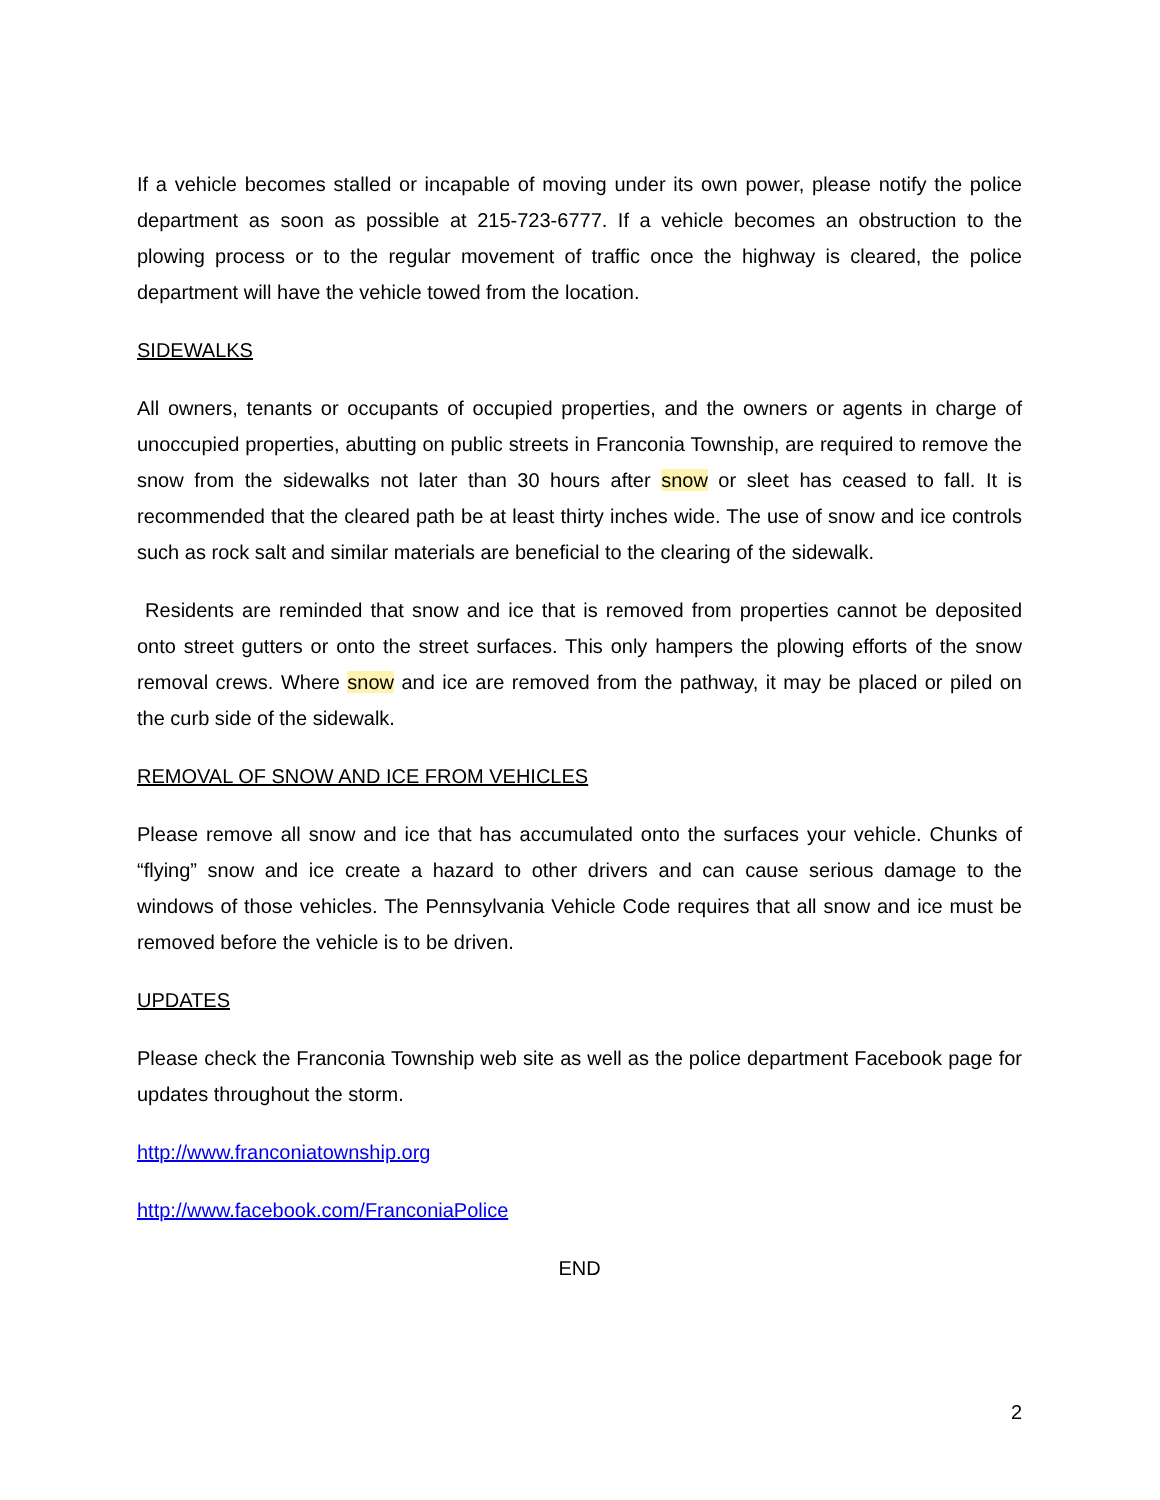If a vehicle becomes stalled or incapable of moving under its own power, please notify the police department as soon as possible at 215-723-6777. If a vehicle becomes an obstruction to the plowing process or to the regular movement of traffic once the highway is cleared, the police department will have the vehicle towed from the location.
SIDEWALKS
All owners, tenants or occupants of occupied properties, and the owners or agents in charge of unoccupied properties, abutting on public streets in Franconia Township, are required to remove the snow from the sidewalks not later than 30 hours after snow or sleet has ceased to fall. It is recommended that the cleared path be at least thirty inches wide. The use of snow and ice controls such as rock salt and similar materials are beneficial to the clearing of the sidewalk.
Residents are reminded that snow and ice that is removed from properties cannot be deposited onto street gutters or onto the street surfaces. This only hampers the plowing efforts of the snow removal crews. Where snow and ice are removed from the pathway, it may be placed or piled on the curb side of the sidewalk.
REMOVAL OF SNOW AND ICE FROM VEHICLES
Please remove all snow and ice that has accumulated onto the surfaces your vehicle. Chunks of “flying” snow and ice create a hazard to other drivers and can cause serious damage to the windows of those vehicles. The Pennsylvania Vehicle Code requires that all snow and ice must be removed before the vehicle is to be driven.
UPDATES
Please check the Franconia Township web site as well as the police department Facebook page for updates throughout the storm.
http://www.franconiatownship.org
http://www.facebook.com/FranconiaPolice
END
2